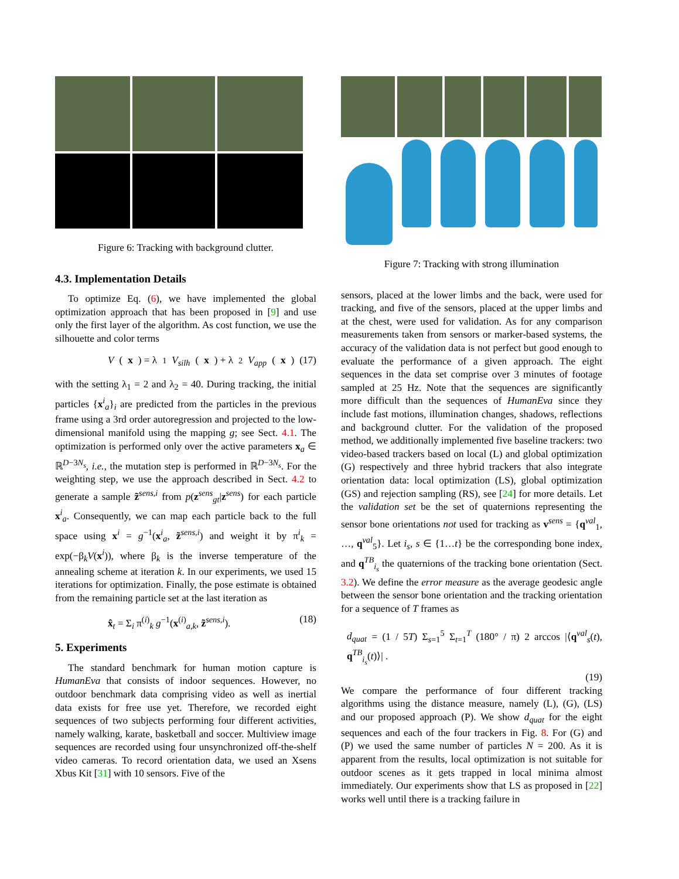Figure 6: Tracking with background clutter.
4.3. Implementation Details
To optimize Eq. (6), we have implemented the global optimization approach that has been proposed in [9] and use only the first layer of the algorithm. As cost function, we use the silhouette and color terms
V (x) = λ<sub>1</sub> V<sub>silh</sub> (x) + λ<sub>2</sub> V<sub>app</sub> (x) (17)
with the setting λ<sub>1</sub> = 2 and λ<sub>2</sub> = 40. During tracking, the initial particles {x<sup>i</sup><sub>a</sub>}<sub>i</sub> are predicted from the particles in the previous frame using a 3rd order autoregression and projected to the low-dimensional manifold using the mapping g; see Sect. 4.1. The optimization is performed only over the active parameters x<sub>a</sub> ∈ ℝ<sup>D−3N<sub>s</sub></sup>, i.e., the mutation step is performed in ℝ<sup>D−3N<sub>s</sub></sup>. For the weighting step, we use the approach described in Sect. 4.2 to generate a sample z̃<sup>sens,i</sup> from p(z<sup>sens</sup><sub>gt</sub>|z<sup>sens</sup>) for each particle x<sup>i</sup><sub>a</sub>. Consequently, we can map each particle back to the full space using x<sup>i</sup> = g<sup>−1</sup>(x<sup>i</sup><sub>a</sub>, z̃<sup>sens,i</sup>) and weight it by π<sup>i</sup><sub>k</sub> = exp(−β<sub>k</sub>V(x<sup>i</sup>)), where β<sub>k</sub> is the inverse temperature of the annealing scheme at iteration k. In our experiments, we used 15 iterations for optimization. Finally, the pose estimate is obtained from the remaining particle set at the last iteration as
x̂<sub>t</sub> = Σ<sub>i</sub> π<sup>(i)</sup><sub>k</sub> g<sup>−1</sup>(x<sup>(i)</sup><sub>a,k</sub>, z̃<sup>sens,i</sup>). (18)
5. Experiments
The standard benchmark for human motion capture is HumanEva that consists of indoor sequences. However, no outdoor benchmark data comprising video as well as inertial data exists for free use yet. Therefore, we recorded eight sequences of two subjects performing four different activities, namely walking, karate, basketball and soccer. Multiview image sequences are recorded using four unsynchronized off-the-shelf video cameras. To record orientation data, we used an Xsens Xbus Kit [31] with 10 sensors. Five of the
Figure 7: Tracking with strong illumination
sensors, placed at the lower limbs and the back, were used for tracking, and five of the sensors, placed at the upper limbs and at the chest, were used for validation. As for any comparison measurements taken from sensors or marker-based systems, the accuracy of the validation data is not perfect but good enough to evaluate the performance of a given approach. The eight sequences in the data set comprise over 3 minutes of footage sampled at 25 Hz. Note that the sequences are significantly more difficult than the sequences of HumanEva since they include fast motions, illumination changes, shadows, reflections and background clutter. For the validation of the proposed method, we additionally implemented five baseline trackers: two video-based trackers based on local (L) and global optimization (G) respectively and three hybrid trackers that also integrate orientation data: local optimization (LS), global optimization (GS) and rejection sampling (RS), see [24] for more details. Let the validation set be the set of quaternions representing the sensor bone orientations not used for tracking as v<sup>sens</sup> = {q<sup>val</sup><sub>1</sub>, …, q<sup>val</sup><sub>5</sub>}. Let i<sub>s</sub>, s ∈ {1…t} be the corresponding bone index, and q<sup>TB</sup><sub>i<sub>s</sub></sub> the quaternions of the tracking bone orientation (Sect. 3.2). We define the error measure as the average geodesic angle between the sensor bone orientation and the tracking orientation for a sequence of T frames as
d<sub>quat</sub> = (1 / 5T) Σ<sub>s=1</sub><sup>5</sup> Σ<sub>t=1</sub><sup>T</sup> (180° / π) 2 arccos |⟨q<sup>val</sup><sub>s</sub>(t), q<sup>TB</sup><sub>i<sub>s</sub></sub>(t)⟩| .
(19)
We compare the performance of four different tracking algorithms using the distance measure, namely (L), (G), (LS) and our proposed approach (P). We show d<sub>quat</sub> for the eight sequences and each of the four trackers in Fig. 8. For (G) and (P) we used the same number of particles N = 200. As it is apparent from the results, local optimization is not suitable for outdoor scenes as it gets trapped in local minima almost immediately. Our experiments show that LS as proposed in [22] works well until there is a tracking failure in